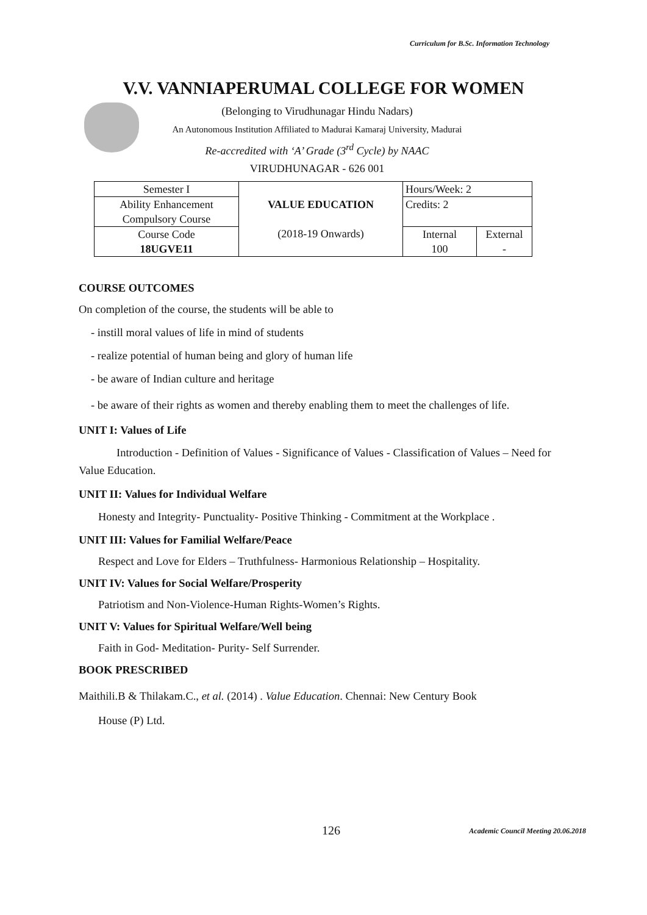Curriculum for B.Sc. Information Technology
V.V. VANNIAPERUMAL COLLEGE FOR WOMEN
(Belonging to Virudhunagar Hindu Nadars)
An Autonomous Institution Affiliated to Madurai Kamaraj University, Madurai
Re-accredited with ‘A’ Grade (3<sup>rd</sup> Cycle) by NAAC
VIRUDHUNAGAR - 626 001
| Semester I | VALUE EDUCATION (2018-19 Onwards) | Hours/Week: 2 | |
| Ability Enhancement Compulsory Course | | Credits: 2 | |
| Course Code 18UGVE11 | | Internal 100 | External - |
COURSE OUTCOMES
On completion of the course, the students will be able to
- instill moral values of life in mind of students
- realize potential of human being and glory of human life
- be aware of Indian culture and heritage
- be aware of their rights as women and thereby enabling them to meet the challenges of life.
UNIT I: Values of Life
Introduction - Definition of Values - Significance of Values - Classification of Values – Need for Value Education.
UNIT II: Values for Individual Welfare
Honesty and Integrity- Punctuality- Positive Thinking - Commitment at the Workplace .
UNIT III: Values for Familial Welfare/Peace
Respect and Love for Elders – Truthfulness- Harmonious Relationship – Hospitality.
UNIT IV: Values for Social Welfare/Prosperity
Patriotism and Non-Violence-Human Rights-Women’s Rights.
UNIT V: Values for Spiritual Welfare/Well being
Faith in God- Meditation- Purity- Self Surrender.
BOOK PRESCRIBED
Maithili.B & Thilakam.C., et al. (2014) . Value Education. Chennai: New Century Book
House (P) Ltd.
126
Academic Council Meeting 20.06.2018